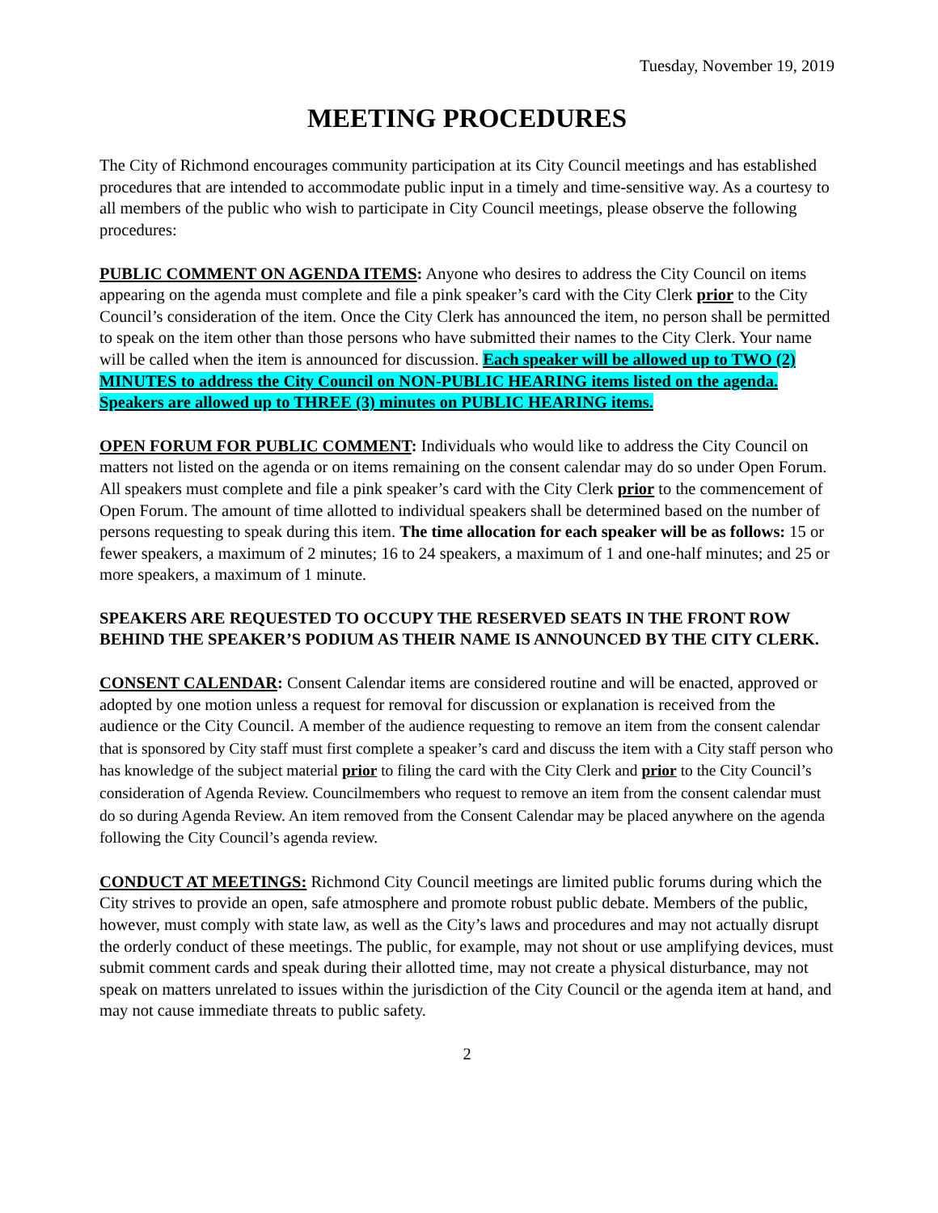Tuesday, November 19, 2019
MEETING PROCEDURES
The City of Richmond encourages community participation at its City Council meetings and has established procedures that are intended to accommodate public input in a timely and time-sensitive way. As a courtesy to all members of the public who wish to participate in City Council meetings, please observe the following procedures:
PUBLIC COMMENT ON AGENDA ITEMS: Anyone who desires to address the City Council on items appearing on the agenda must complete and file a pink speaker’s card with the City Clerk prior to the City Council’s consideration of the item. Once the City Clerk has announced the item, no person shall be permitted to speak on the item other than those persons who have submitted their names to the City Clerk. Your name will be called when the item is announced for discussion. Each speaker will be allowed up to TWO (2) MINUTES to address the City Council on NON-PUBLIC HEARING items listed on the agenda. Speakers are allowed up to THREE (3) minutes on PUBLIC HEARING items.
OPEN FORUM FOR PUBLIC COMMENT: Individuals who would like to address the City Council on matters not listed on the agenda or on items remaining on the consent calendar may do so under Open Forum. All speakers must complete and file a pink speaker’s card with the City Clerk prior to the commencement of Open Forum. The amount of time allotted to individual speakers shall be determined based on the number of persons requesting to speak during this item. The time allocation for each speaker will be as follows: 15 or fewer speakers, a maximum of 2 minutes; 16 to 24 speakers, a maximum of 1 and one-half minutes; and 25 or more speakers, a maximum of 1 minute.
SPEAKERS ARE REQUESTED TO OCCUPY THE RESERVED SEATS IN THE FRONT ROW BEHIND THE SPEAKER’S PODIUM AS THEIR NAME IS ANNOUNCED BY THE CITY CLERK.
CONSENT CALENDAR: Consent Calendar items are considered routine and will be enacted, approved or adopted by one motion unless a request for removal for discussion or explanation is received from the audience or the City Council. A member of the audience requesting to remove an item from the consent calendar that is sponsored by City staff must first complete a speaker’s card and discuss the item with a City staff person who has knowledge of the subject material prior to filing the card with the City Clerk and prior to the City Council’s consideration of Agenda Review. Councilmembers who request to remove an item from the consent calendar must do so during Agenda Review. An item removed from the Consent Calendar may be placed anywhere on the agenda following the City Council’s agenda review.
CONDUCT AT MEETINGS: Richmond City Council meetings are limited public forums during which the City strives to provide an open, safe atmosphere and promote robust public debate. Members of the public, however, must comply with state law, as well as the City’s laws and procedures and may not actually disrupt the orderly conduct of these meetings. The public, for example, may not shout or use amplifying devices, must submit comment cards and speak during their allotted time, may not create a physical disturbance, may not speak on matters unrelated to issues within the jurisdiction of the City Council or the agenda item at hand, and may not cause immediate threats to public safety.
2